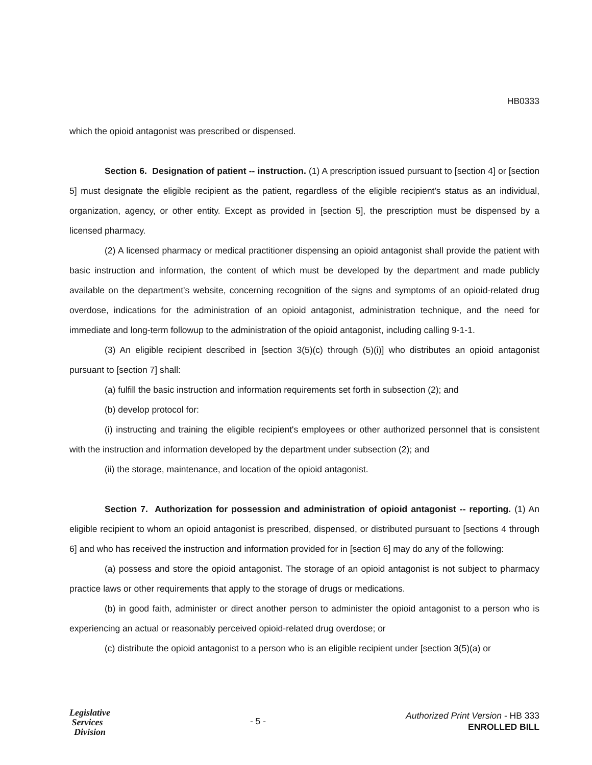HB0333
which the opioid antagonist was prescribed or dispensed.
Section 6. Designation of patient -- instruction. (1) A prescription issued pursuant to [section 4] or [section 5] must designate the eligible recipient as the patient, regardless of the eligible recipient's status as an individual, organization, agency, or other entity. Except as provided in [section 5], the prescription must be dispensed by a licensed pharmacy.
(2) A licensed pharmacy or medical practitioner dispensing an opioid antagonist shall provide the patient with basic instruction and information, the content of which must be developed by the department and made publicly available on the department's website, concerning recognition of the signs and symptoms of an opioid-related drug overdose, indications for the administration of an opioid antagonist, administration technique, and the need for immediate and long-term followup to the administration of the opioid antagonist, including calling 9-1-1.
(3) An eligible recipient described in [section 3(5)(c) through (5)(i)] who distributes an opioid antagonist pursuant to [section 7] shall:
(a) fulfill the basic instruction and information requirements set forth in subsection (2); and
(b) develop protocol for:
(i) instructing and training the eligible recipient's employees or other authorized personnel that is consistent with the instruction and information developed by the department under subsection (2); and
(ii) the storage, maintenance, and location of the opioid antagonist.
Section 7. Authorization for possession and administration of opioid antagonist -- reporting. (1) An eligible recipient to whom an opioid antagonist is prescribed, dispensed, or distributed pursuant to [sections 4 through 6] and who has received the instruction and information provided for in [section 6] may do any of the following:
(a) possess and store the opioid antagonist. The storage of an opioid antagonist is not subject to pharmacy practice laws or other requirements that apply to the storage of drugs or medications.
(b) in good faith, administer or direct another person to administer the opioid antagonist to a person who is experiencing an actual or reasonably perceived opioid-related drug overdose; or
(c) distribute the opioid antagonist to a person who is an eligible recipient under [section 3(5)(a) or
Legislative
Services
Division
- 5 -
Authorized Print Version - HB 333
ENROLLED BILL